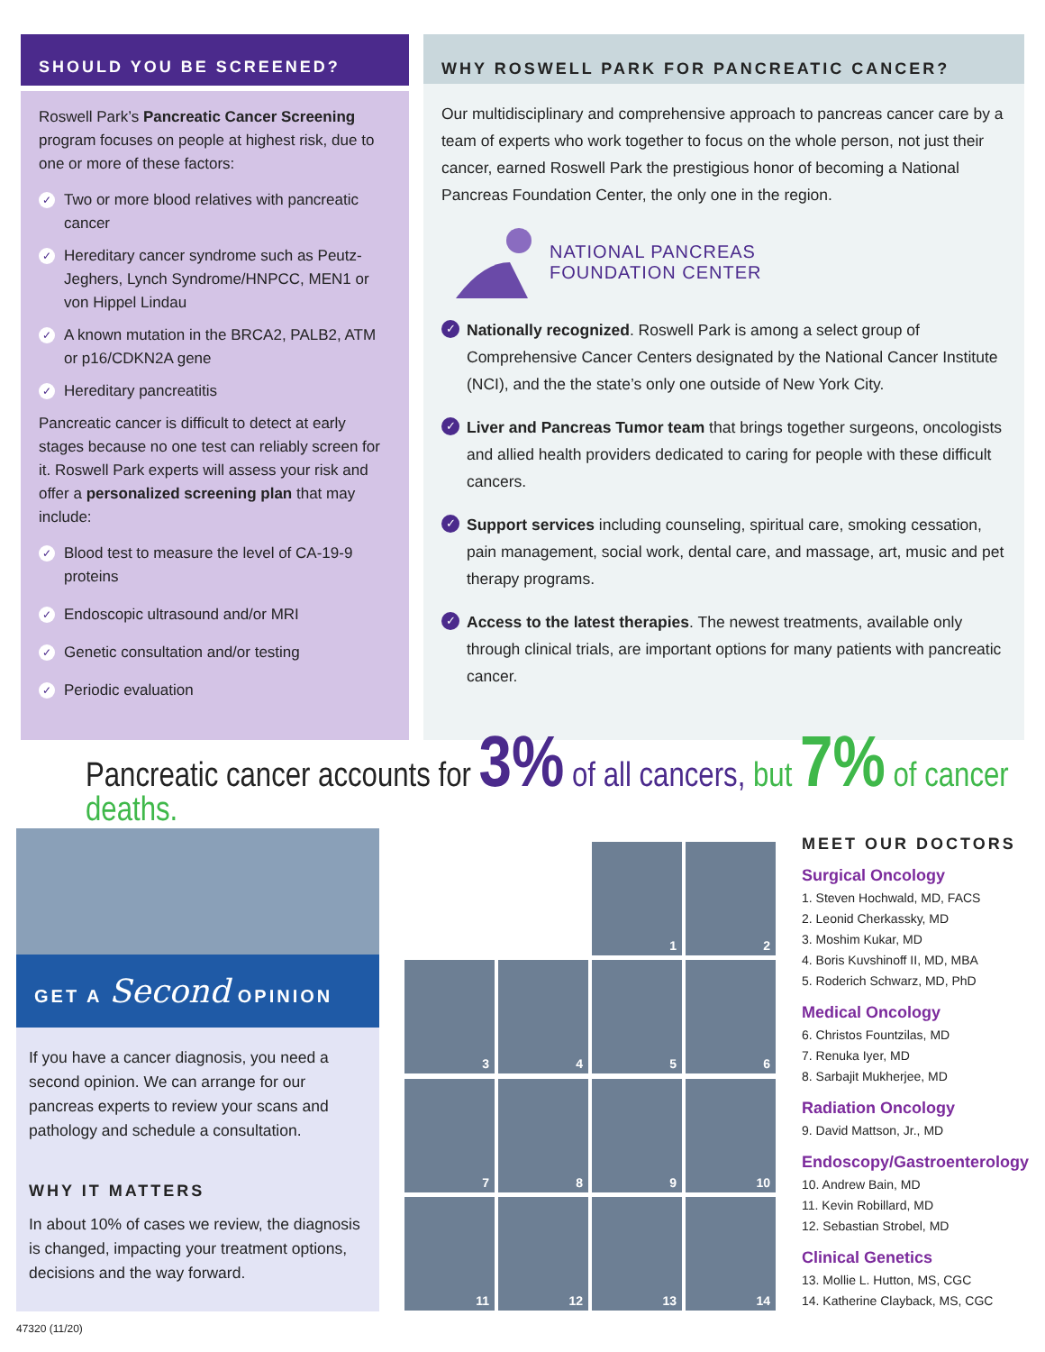SHOULD YOU BE SCREENED?
Roswell Park’s Pancreatic Cancer Screening program focuses on people at highest risk, due to one or more of these factors:
✓ Two or more blood relatives with pancreatic cancer
✓ Hereditary cancer syndrome such as Peutz-Jeghers, Lynch Syndrome/HNPCC, MEN1 or von Hippel Lindau
✓ A known mutation in the BRCA2, PALB2, ATM or p16/CDKN2A gene
✓ Hereditary pancreatitis
Pancreatic cancer is difficult to detect at early stages because no one test can reliably screen for it. Roswell Park experts will assess your risk and offer a personalized screening plan that may include:
✓ Blood test to measure the level of CA-19-9 proteins
✓ Endoscopic ultrasound and/or MRI
✓ Genetic consultation and/or testing
✓ Periodic evaluation
WHY ROSWELL PARK FOR PANCREATIC CANCER?
Our multidisciplinary and comprehensive approach to pancreas cancer care by a team of experts who work together to focus on the whole person, not just their cancer, earned Roswell Park the prestigious honor of becoming a National Pancreas Foundation Center, the only one in the region.
NATIONAL PANCREAS
FOUNDATION CENTER
✓ Nationally recognized. Roswell Park is among a select group of Comprehensive Cancer Centers designated by the National Cancer Institute (NCI), and the the state’s only one outside of New York City.
✓ Liver and Pancreas Tumor team that brings together surgeons, oncologists and allied health providers dedicated to caring for people with these difficult cancers.
✓ Support services including counseling, spiritual care, smoking cessation, pain management, social work, dental care, and massage, art, music and pet therapy programs.
✓ Access to the latest therapies. The newest treatments, available only through clinical trials, are important options for many patients with pancreatic cancer.
Pancreatic cancer accounts for 3% of all cancers, but 7% of cancer deaths.
GET A Second OPINION
If you have a cancer diagnosis, you need a second opinion. We can arrange for our pancreas experts to review your scans and pathology and schedule a consultation.
WHY IT MATTERS
In about 10% of cases we review, the diagnosis is changed, impacting your treatment options, decisions and the way forward.
1
2
3
4
5
6
7
8
9
10
11
12
13
14
MEET OUR DOCTORS
Surgical Oncology
1. Steven Hochwald, MD, FACS
2. Leonid Cherkassky, MD
3. Moshim Kukar, MD
4. Boris Kuvshinoff II, MD, MBA
5. Roderich Schwarz, MD, PhD
Medical Oncology
6. Christos Fountzilas, MD
7. Renuka Iyer, MD
8. Sarbajit Mukherjee, MD
Radiation Oncology
9. David Mattson, Jr., MD
Endoscopy/Gastroenterology
10. Andrew Bain, MD
11. Kevin Robillard, MD
12. Sebastian Strobel, MD
Clinical Genetics
13. Mollie L. Hutton, MS, CGC
14. Katherine Clayback, MS, CGC
47320 (11/20)